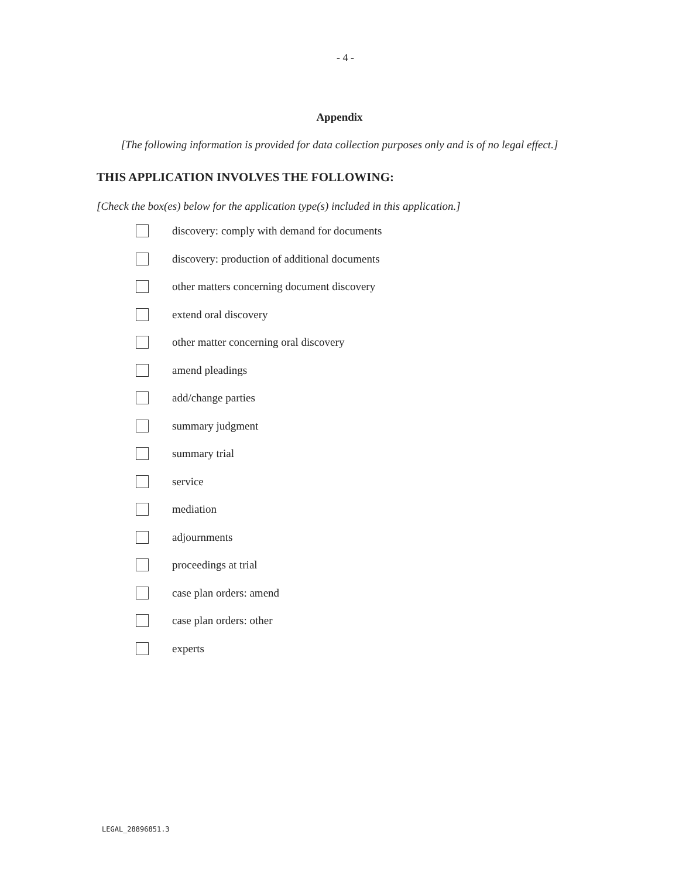- 4 -
Appendix
[The following information is provided for data collection purposes only and is of no legal effect.]
THIS APPLICATION INVOLVES THE FOLLOWING:
[Check the box(es) below for the application type(s) included in this application.]
discovery: comply with demand for documents
discovery: production of additional documents
other matters concerning document discovery
extend oral discovery
other matter concerning oral discovery
amend pleadings
add/change parties
summary judgment
summary trial
service
mediation
adjournments
proceedings at trial
case plan orders: amend
case plan orders: other
experts
LEGAL_28896851.3